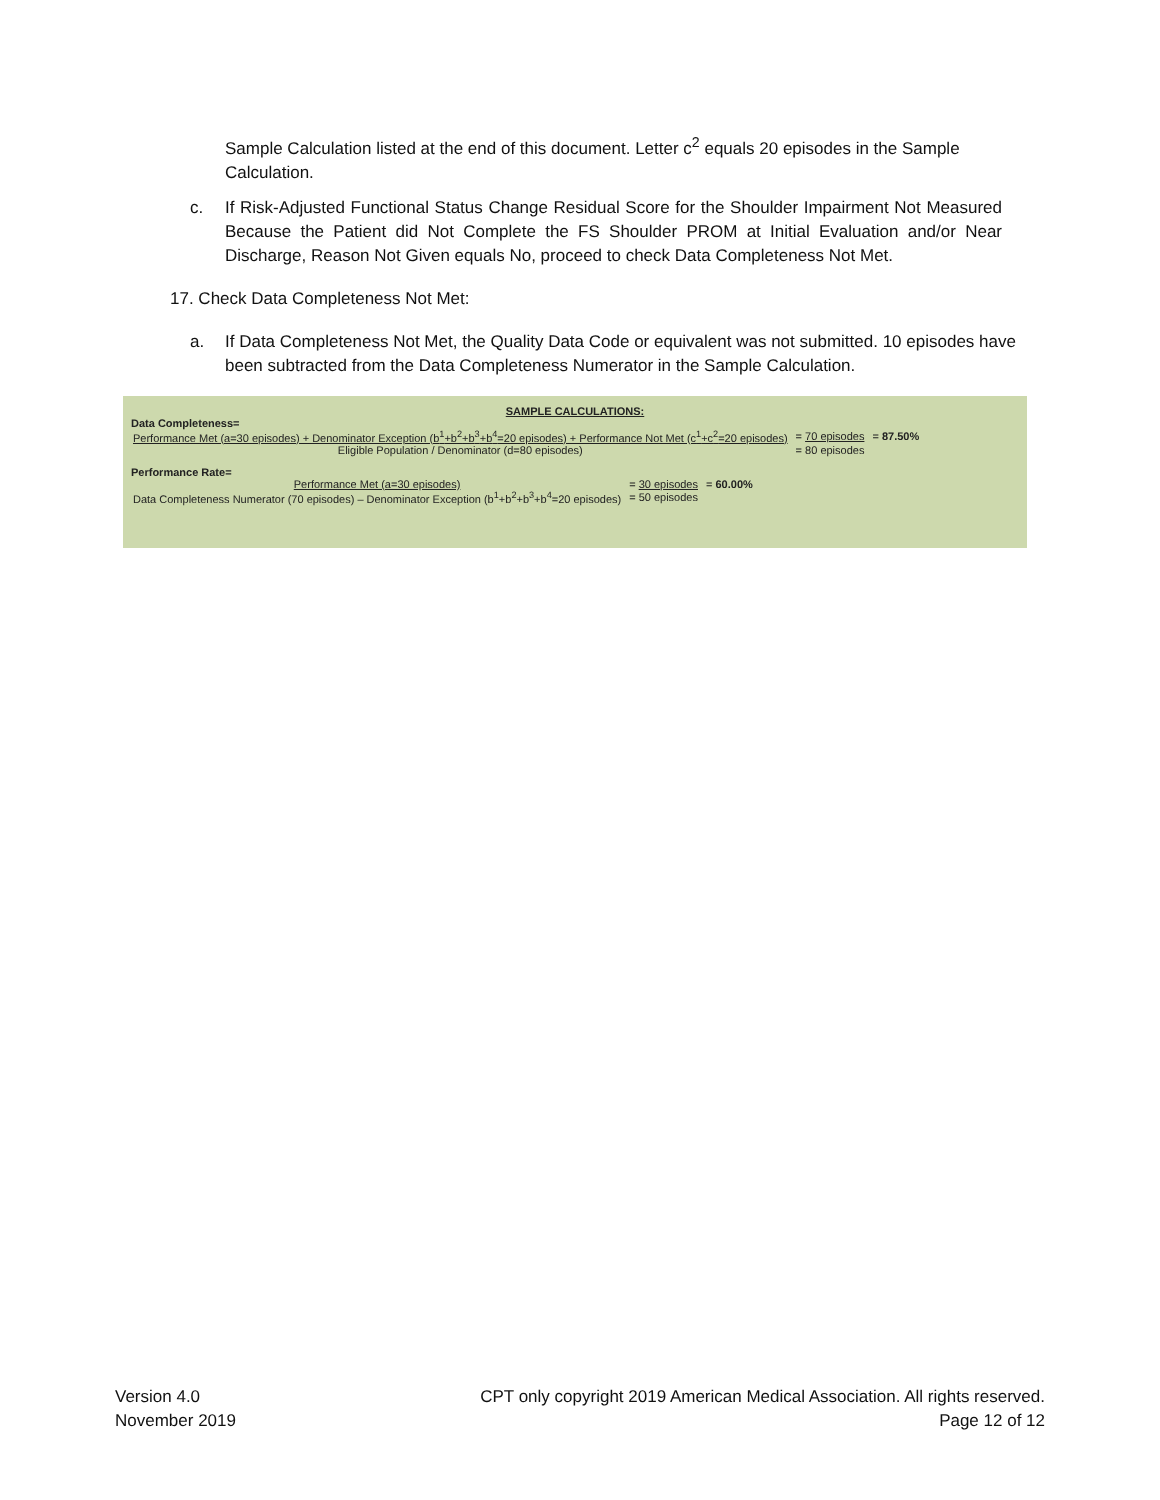Sample Calculation listed at the end of this document. Letter c<sup>2</sup> equals 20 episodes in the Sample Calculation.
c. If Risk-Adjusted Functional Status Change Residual Score for the Shoulder Impairment Not Measured Because the Patient did Not Complete the FS Shoulder PROM at Initial Evaluation and/or Near Discharge, Reason Not Given equals No, proceed to check Data Completeness Not Met.
17. Check Data Completeness Not Met:
a. If Data Completeness Not Met, the Quality Data Code or equivalent was not submitted. 10 episodes have been subtracted from the Data Completeness Numerator in the Sample Calculation.
SAMPLE CALCULATIONS:
Data Completeness=
| Performance Met (a=30 episodes) + Denominator Exception (b<sup>1</sup>+b<sup>2</sup>+b<sup>3</sup>+b<sup>4</sup>=20 episodes) + Performance Not Met (c<sup>1</sup>+c<sup>2</sup>=20 episodes) | = 70 episodes | = 87.50% |
| Eligible Population / Denominator (d=80 episodes) | = 80 episodes | |
Performance Rate=
| Performance Met (a=30 episodes) | = 30 episodes | = 60.00% |
| Data Completeness Numerator (70 episodes) – Denominator Exception (b<sup>1</sup>+b<sup>2</sup>+b<sup>3</sup>+b<sup>4</sup>=20 episodes) | = 50 episodes | |
Version 4.0
November 2019
CPT only copyright 2019 American Medical Association. All rights reserved.
Page 12 of 12